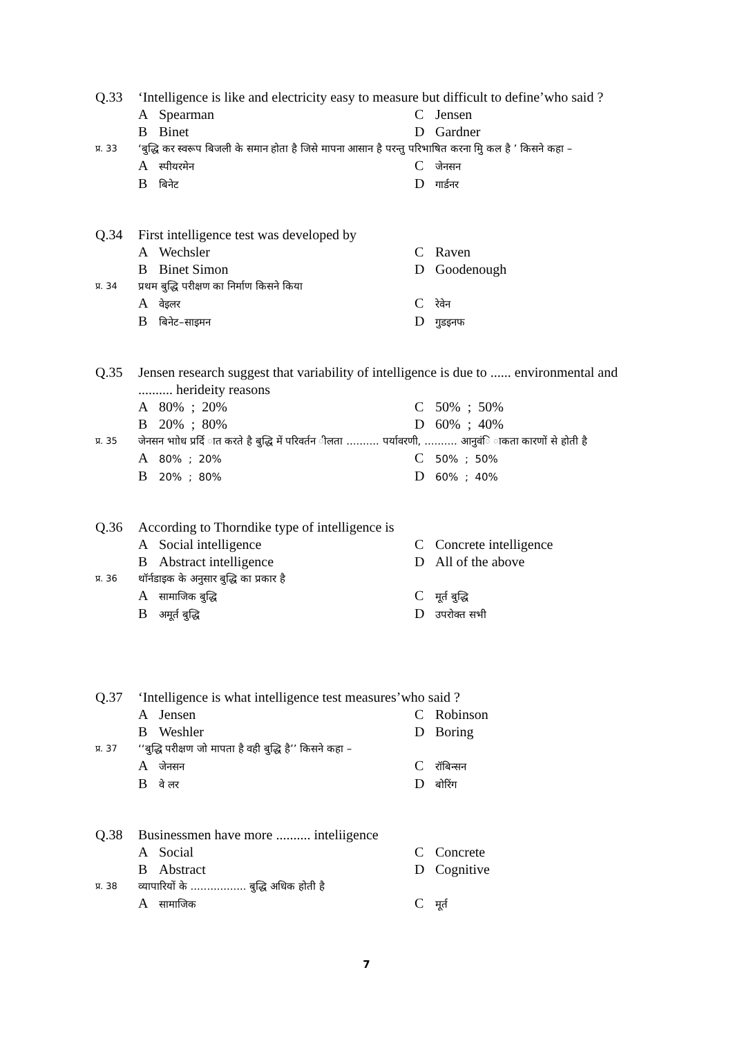Q.33
‘Intelligence is like and electricity easy to measure but difficult to define’who said ?
A Spearman
C Jensen
B Binet
D Gardner
प्र. 33
‘बुद्धि कर स्वरूप बिजली के समान होता है जिसे मापना आसान है परन्तु परिभाषित करना मुि कल है ’ किसने कहा –
Aस्पीयरमेन
Cजेनसन
Bबिनेट
Dगार्डनर
Q.34
First intelligence test was developed by
A Wechsler
C Raven
B Binet Simon
D Goodenough
प्र. 34
प्रथम बुद्धि परीक्षण का निर्माण किसने किया
Aवेइलर
Cरेवेन
Bबिनेट–साइमन
Dगुडइनफ
Q.35
Jensen research suggest that variability of intelligence is due to ...... environmental and .......... herideity reasons
A 80% ; 20%
C 50% ; 50%
B 20% ; 80%
D 60% ; 40%
प्र. 35
जेनसन भाोध प्रर्दि ात करते है बुद्धि में परिवर्तन ीलता .......... पर्यावरणी, .......... आनुवंि ाकता कारणों से होती है
A 80% ; 20%
C 50% ; 50%
B 20% ; 80%
D 60% ; 40%
Q.36
According to Thorndike type of intelligence is
A Social intelligence
C Concrete intelligence
B Abstract intelligence
D All of the above
प्र. 36
थॉर्नडाइक के अनुसार बुद्धि का प्रकार है
Aसामाजिक बुद्धि
Cमूर्त बुद्धि
Bअमूर्त बुद्धि
Dउपरोक्त सभी
Q.37
‘Intelligence is what intelligence test measures’who said ?
A Jensen
C Robinson
B Weshler
D Boring
प्र. 37
‘‘बुद्धि परीक्षण जो मापता है वही बुद्धि है’’ किसने कहा –
Aजेनसन
Cरॉबिन्सन
Bवे लर
Dबोरिंग
Q.38
Businessmen have more .......... inteliigence
A Social
C Concrete
B Abstract
D Cognitive
प्र. 38
व्यापारियों के ................. बुद्धि अधिक होती है
Aसामाजिक
Cमूर्त
7